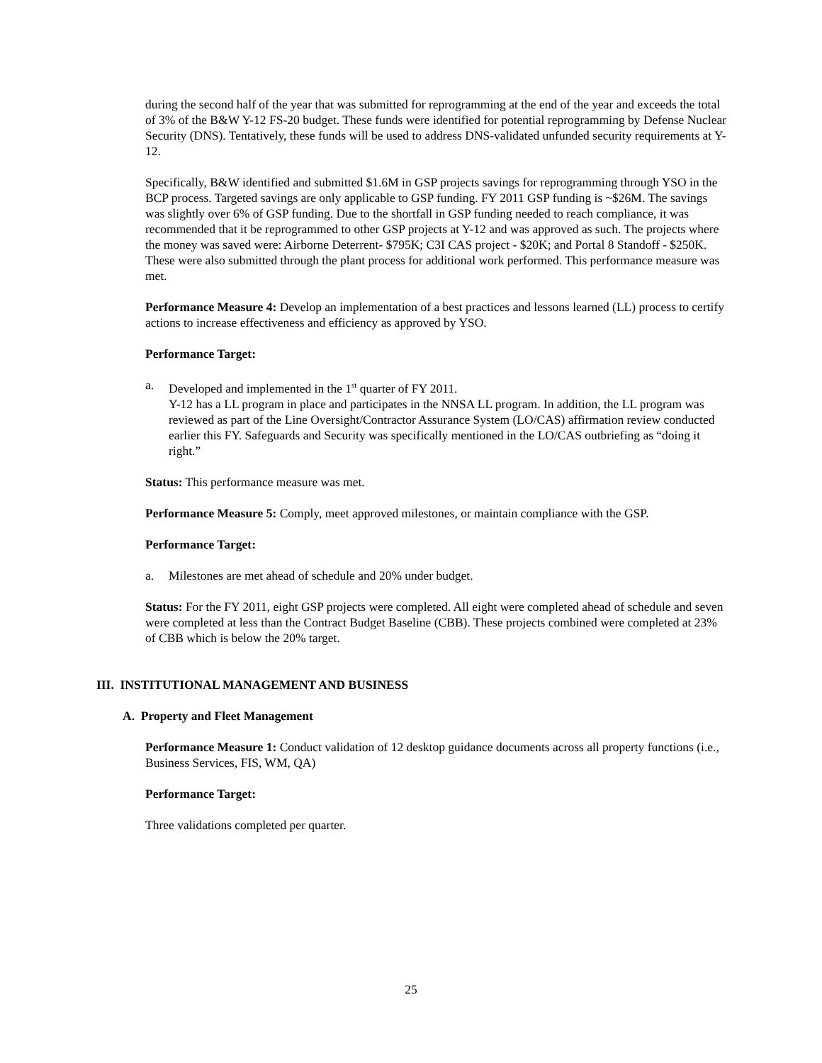during the second half of the year that was submitted for reprogramming at the end of the year and exceeds the total of 3% of the B&W Y-12 FS-20 budget. These funds were identified for potential reprogramming by Defense Nuclear Security (DNS). Tentatively, these funds will be used to address DNS-validated unfunded security requirements at Y-12.
Specifically, B&W identified and submitted $1.6M in GSP projects savings for reprogramming through YSO in the BCP process. Targeted savings are only applicable to GSP funding. FY 2011 GSP funding is ~$26M. The savings was slightly over 6% of GSP funding. Due to the shortfall in GSP funding needed to reach compliance, it was recommended that it be reprogrammed to other GSP projects at Y-12 and was approved as such. The projects where the money was saved were: Airborne Deterrent- $795K; C3I CAS project - $20K; and Portal 8 Standoff - $250K. These were also submitted through the plant process for additional work performed. This performance measure was met.
Performance Measure 4: Develop an implementation of a best practices and lessons learned (LL) process to certify actions to increase effectiveness and efficiency as approved by YSO.
Performance Target:
a. Developed and implemented in the 1<sup>st</sup> quarter of FY 2011.
Y-12 has a LL program in place and participates in the NNSA LL program. In addition, the LL program was reviewed as part of the Line Oversight/Contractor Assurance System (LO/CAS) affirmation review conducted earlier this FY. Safeguards and Security was specifically mentioned in the LO/CAS outbriefing as “doing it right.”
Status: This performance measure was met.
Performance Measure 5: Comply, meet approved milestones, or maintain compliance with the GSP.
Performance Target:
a. Milestones are met ahead of schedule and 20% under budget.
Status: For the FY 2011, eight GSP projects were completed. All eight were completed ahead of schedule and seven were completed at less than the Contract Budget Baseline (CBB). These projects combined were completed at 23% of CBB which is below the 20% target.
III. INSTITUTIONAL MANAGEMENT AND BUSINESS
A. Property and Fleet Management
Performance Measure 1: Conduct validation of 12 desktop guidance documents across all property functions (i.e., Business Services, FIS, WM, QA)
Performance Target:
Three validations completed per quarter.
25